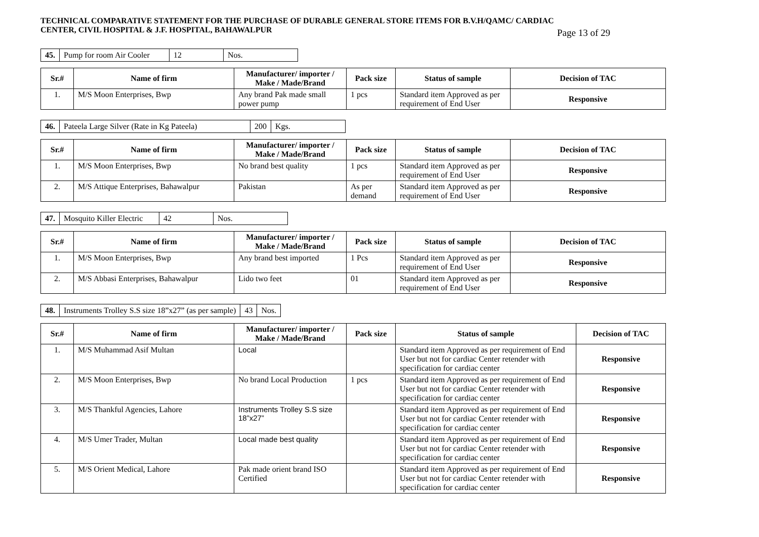TECHNICAL COMPARATIVE STATEMENT FOR THE PURCHASE OF DURABLE GENERAL STORE ITEMS FOR B.V.H/QAMC/ CARDIAC
CENTER, CIVIL HOSPITAL & J.F. HOSPITAL, BAHAWALPUR
Page 13 of 29
| 45. | Pump for room Air Cooler | 12 | Nos. |
| Sr.# | Name of firm | Manufacturer/ importer / Make / Made/Brand | Pack size | Status of sample | Decision of TAC |
| --- | --- | --- | --- | --- | --- |
| 1. | M/S Moon Enterprises, Bwp | Any brand Pak made small power pump | 1 pcs | Standard item Approved as per requirement of End User | Responsive |
| 46. | Pateela Large Silver (Rate in Kg Pateela) | 200 | Kgs. |
| Sr.# | Name of firm | Manufacturer/ importer / Make / Made/Brand | Pack size | Status of sample | Decision of TAC |
| --- | --- | --- | --- | --- | --- |
| 1. | M/S Moon Enterprises, Bwp | No brand best quality | 1 pcs | Standard item Approved as per requirement of End User | Responsive |
| 2. | M/S Attique Enterprises, Bahawalpur | Pakistan | As per demand | Standard item Approved as per requirement of End User | Responsive |
| 47. | Mosquito Killer Electric | 42 | Nos. |
| Sr.# | Name of firm | Manufacturer/ importer / Make / Made/Brand | Pack size | Status of sample | Decision of TAC |
| --- | --- | --- | --- | --- | --- |
| 1. | M/S Moon Enterprises, Bwp | Any brand best imported | 1 Pcs | Standard item Approved as per requirement of End User | Responsive |
| 2. | M/S Abbasi Enterprises, Bahawalpur | Lido two feet | 01 | Standard item Approved as per requirement of End User | Responsive |
| 48. | Instruments Trolley S.S size 18”x27” (as per sample) | 43 | Nos. |
| Sr.# | Name of firm | Manufacturer/ importer / Make / Made/Brand | Pack size | Status of sample | Decision of TAC |
| --- | --- | --- | --- | --- | --- |
| 1. | M/S Muhammad Asif Multan | Local | | Standard item Approved as per requirement of End User but not for cardiac Center retender with specification for cardiac center | Responsive |
| 2. | M/S Moon Enterprises, Bwp | No brand Local Production | 1 pcs | Standard item Approved as per requirement of End User but not for cardiac Center retender with specification for cardiac center | Responsive |
| 3. | M/S Thankful Agencies, Lahore | Instruments Trolley S.S size 18”x27” | | Standard item Approved as per requirement of End User but not for cardiac Center retender with specification for cardiac center | Responsive |
| 4. | M/S Umer Trader, Multan | Local made best quality | | Standard item Approved as per requirement of End User but not for cardiac Center retender with specification for cardiac center | Responsive |
| 5. | M/S Orient Medical, Lahore | Pak made orient brand ISO Certified | | Standard item Approved as per requirement of End User but not for cardiac Center retender with specification for cardiac center | Responsive |